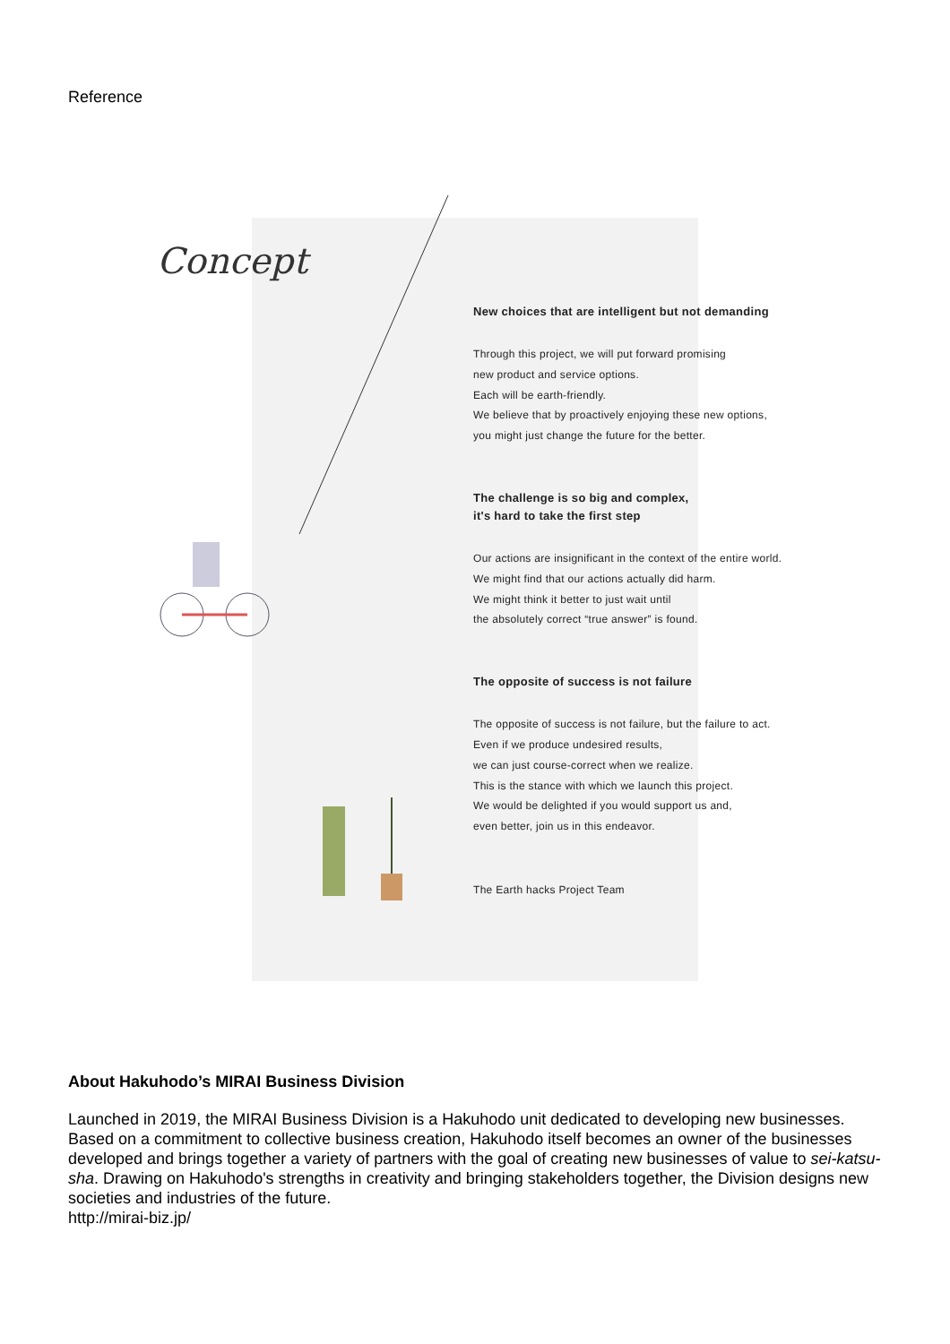Reference
Concept
New choices that are intelligent but not demanding
Through this project, we will put forward promising
new product and service options.
Each will be earth-friendly.
We believe that by proactively enjoying these new options,
you might just change the future for the better.
The challenge is so big and complex,
it's hard to take the first step
Our actions are insignificant in the context of the entire world.
We might find that our actions actually did harm.
We might think it better to just wait until
the absolutely correct “true answer” is found.
The opposite of success is not failure
The opposite of success is not failure, but the failure to act.
Even if we produce undesired results,
we can just course-correct when we realize.
This is the stance with which we launch this project.
We would be delighted if you would support us and,
even better, join us in this endeavor.
The Earth hacks Project Team
About Hakuhodo’s MIRAI Business Division
Launched in 2019, the MIRAI Business Division is a Hakuhodo unit dedicated to developing new businesses. Based on a commitment to collective business creation, Hakuhodo itself becomes an owner of the businesses developed and brings together a variety of partners with the goal of creating new businesses of value to sei-katsu-sha. Drawing on Hakuhodo's strengths in creativity and bringing stakeholders together, the Division designs new societies and industries of the future.
http://mirai-biz.jp/